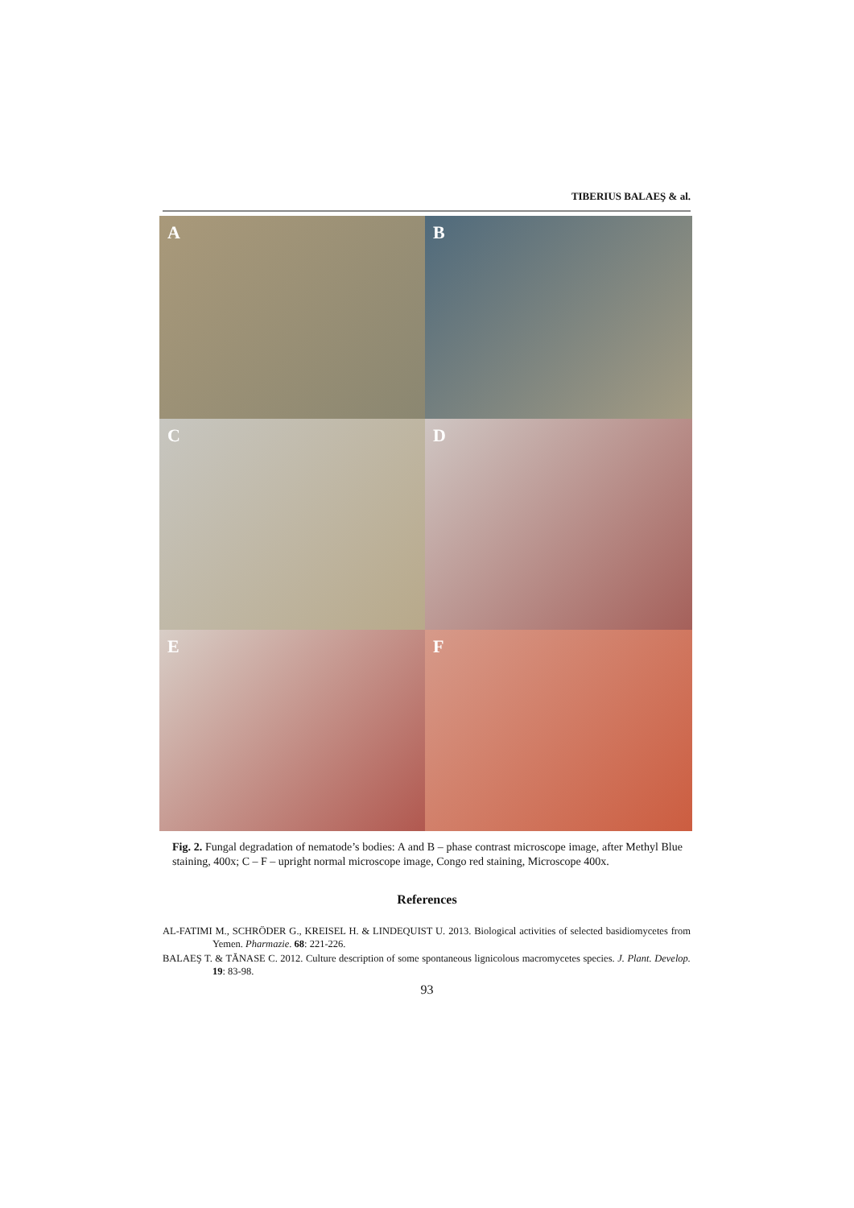TIBERIUS BALAEŞ & al.
A
B
C
D
E
F
Fig. 2. Fungal degradation of nematode’s bodies: A and B – phase contrast microscope image, after Methyl Blue staining, 400x; C – F – upright normal microscope image, Congo red staining, Microscope 400x.
References
AL-FATIMI M., SCHRÖDER G., KREISEL H. & LINDEQUIST U. 2013. Biological activities of selected basidiomycetes from Yemen. Pharmazie. 68: 221-226.
BALAEŞ T. & TĂNASE C. 2012. Culture description of some spontaneous lignicolous macromycetes species. J. Plant. Develop. 19: 83-98.
93